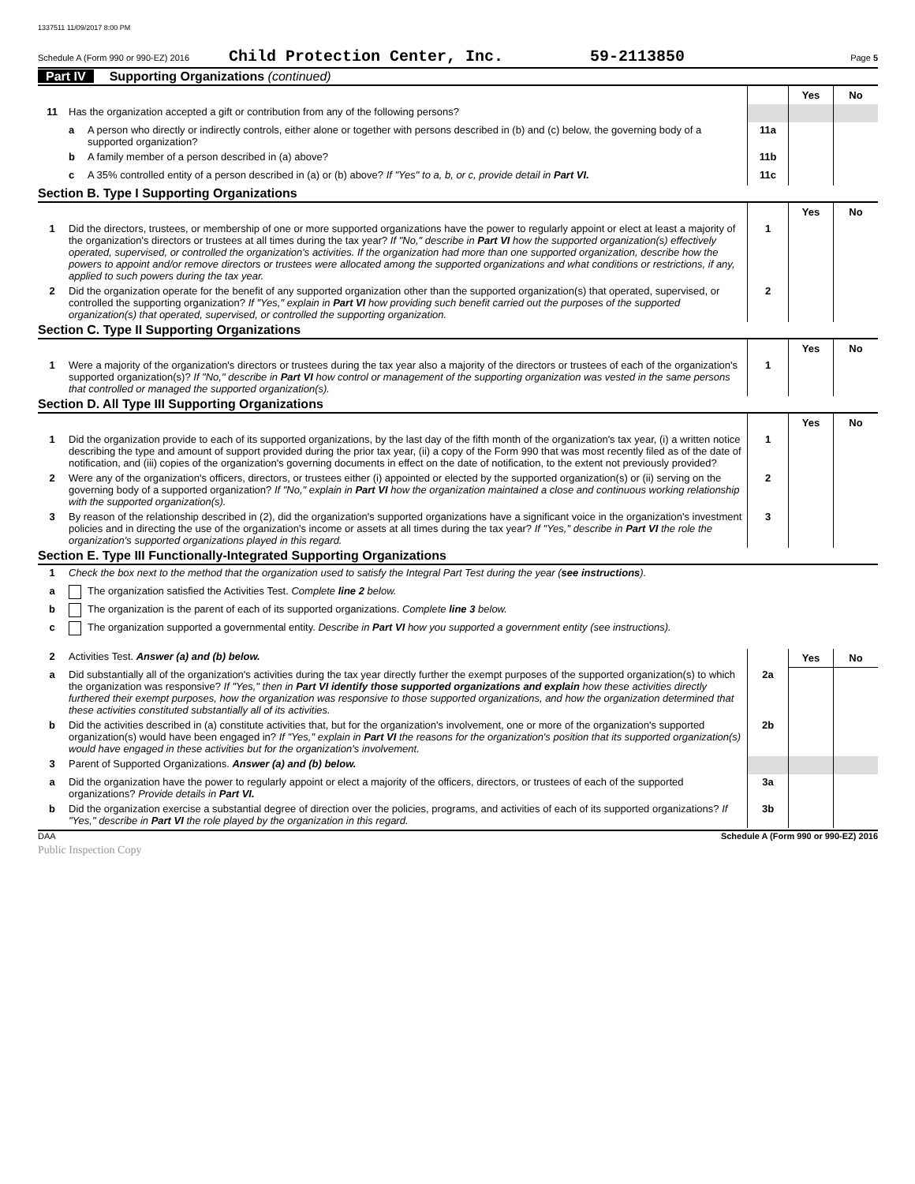1337511 11/09/2017 8:00 PM
Schedule A (Form 990 or 990-EZ) 2016 Child Protection Center, Inc. 59-2113850 Page 5
Part IV Supporting Organizations (continued)
| | | | | Yes | No |
| 11 | Has the organization accepted a gift or contribution from any of the following persons? | | | | |
| | a | A person who directly or indirectly controls, either alone or together with persons described in (b) and (c) below, the governing body of a supported organization? | 11a | | |
| | b | A family member of a person described in (a) above? | 11b | | |
| | c | A 35% controlled entity of a person described in (a) or (b) above? If "Yes" to a, b, or c, provide detail in Part VI. | 11c | | |
Section B. Type I Supporting Organizations
| | | | Yes | No |
| 1 | Did the directors, trustees, or membership of one or more supported organizations have the power to regularly appoint or elect at least a majority of the organization's directors or trustees at all times during the tax year? If "No," describe in Part VI how the supported organization(s) effectively operated, supervised, or controlled the organization's activities. If the organization had more than one supported organization, describe how the powers to appoint and/or remove directors or trustees were allocated among the supported organizations and what conditions or restrictions, if any, applied to such powers during the tax year. | 1 | | |
| 2 | Did the organization operate for the benefit of any supported organization other than the supported organization(s) that operated, supervised, or controlled the supporting organization? If "Yes," explain in Part VI how providing such benefit carried out the purposes of the supported organization(s) that operated, supervised, or controlled the supporting organization. | 2 | | |
Section C. Type II Supporting Organizations
| | | | Yes | No |
| 1 | Were a majority of the organization's directors or trustees during the tax year also a majority of the directors or trustees of each of the organization's supported organization(s)? If "No," describe in Part VI how control or management of the supporting organization was vested in the same persons that controlled or managed the supported organization(s). | 1 | | |
Section D. All Type III Supporting Organizations
| | | | Yes | No |
| 1 | Did the organization provide to each of its supported organizations, by the last day of the fifth month of the organization's tax year, (i) a written notice describing the type and amount of support provided during the prior tax year, (ii) a copy of the Form 990 that was most recently filed as of the date of notification, and (iii) copies of the organization's governing documents in effect on the date of notification, to the extent not previously provided? | 1 | | |
| 2 | Were any of the organization's officers, directors, or trustees either (i) appointed or elected by the supported organization(s) or (ii) serving on the governing body of a supported organization? If "No," explain in Part VI how the organization maintained a close and continuous working relationship with the supported organization(s). | 2 | | |
| 3 | By reason of the relationship described in (2), did the organization's supported organizations have a significant voice in the organization's investment policies and in directing the use of the organization's income or assets at all times during the tax year? If "Yes," describe in Part VI the role the organization's supported organizations played in this regard. | 3 | | |
Section E. Type III Functionally-Integrated Supporting Organizations
| 1 | Check the box next to the method that the organization used to satisfy the Integral Part Test during the year ( see instructions ). |
| a | The organization satisfied the Activities Test. Complete line 2 below. |
| b | The organization is the parent of each of its supported organizations. Complete line 3 below. |
| c | The organization supported a governmental entity. Describe in Part VI how you supported a government entity (see instructions). |
| 2 | Activities Test. Answer (a) and (b) below. | | Yes | No |
| a | Did substantially all of the organization's activities during the tax year directly further the exempt purposes of the supported organization(s) to which the organization was responsive? If "Yes," then in Part VI identify those supported organizations and explain how these activities directly furthered their exempt purposes, how the organization was responsive to those supported organizations, and how the organization determined that these activities constituted substantially all of its activities. | 2a | | |
| b | Did the activities described in (a) constitute activities that, but for the organization's involvement, one or more of the organization's supported organization(s) would have been engaged in? If "Yes," explain in Part VI the reasons for the organization's position that its supported organization(s) would have engaged in these activities but for the organization's involvement. | 2b | | |
| 3 | Parent of Supported Organizations. Answer (a) and (b) below. | | | |
| a | Did the organization have the power to regularly appoint or elect a majority of the officers, directors, or trustees of each of the supported organizations? Provide details in Part VI. | 3a | | |
| b | Did the organization exercise a substantial degree of direction over the policies, programs, and activities of each of its supported organizations? If "Yes," describe in Part VI the role played by the organization in this regard. | 3b | | |
DAA Schedule A (Form 990 or 990-EZ) 2016
Public Inspection Copy